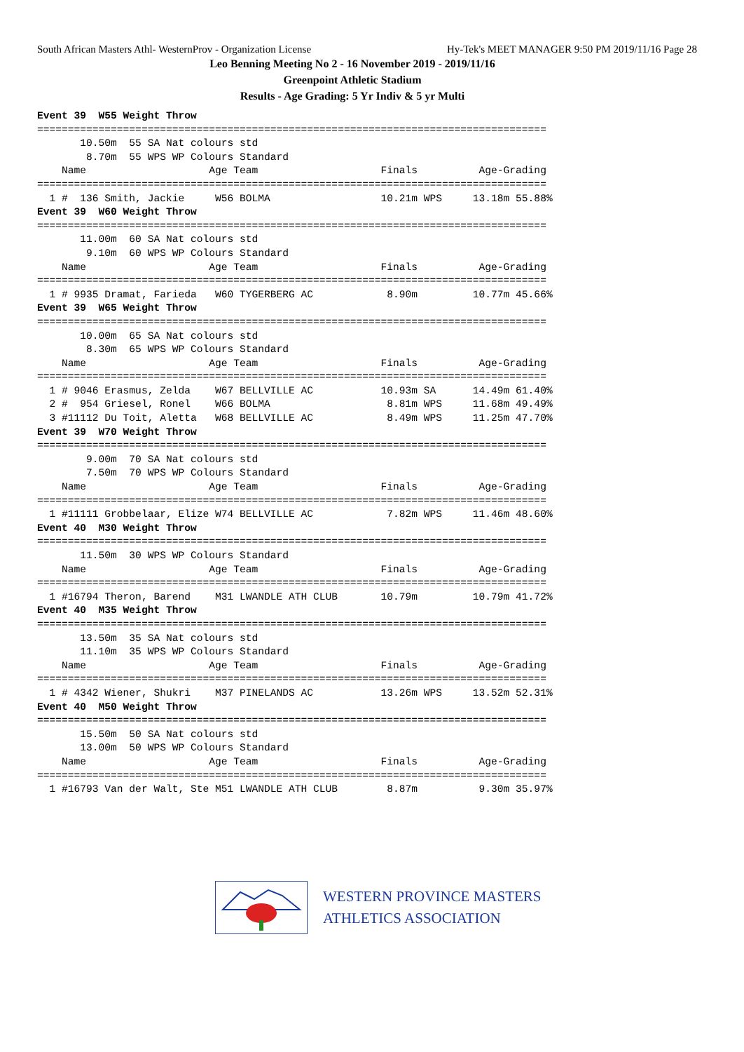South African Masters Athl- WesternProv - Organization License Hy-Tek's MEET MANAGER 9:50 PM 2019/11/16 Page 28
Leo Benning Meeting No 2 - 16 November 2019 - 2019/11/16
Greenpoint Athletic Stadium
Results - Age Grading: 5 Yr Indiv & 5 yr Multi
Event 39  W55 Weight Throw
===================================================================================
       10.50m  55 SA Nat colours std
        8.70m  55 WPS WP Colours Standard
    Name                    Age Team                    Finals          Age-Grading
===================================================================================
  1 #  136 Smith, Jackie     W56 BOLMA                  10.21m WPS     13.18m 55.88%
Event 39  W60 Weight Throw
===================================================================================
       11.00m  60 SA Nat colours std
        9.10m  60 WPS WP Colours Standard
    Name                    Age Team                    Finals          Age-Grading
===================================================================================
  1 # 9935 Dramat, Farieda   W60 TYGERBERG AC            8.90m         10.77m 45.66%
Event 39  W65 Weight Throw
===================================================================================
       10.00m  65 SA Nat colours std
        8.30m  65 WPS WP Colours Standard
    Name                    Age Team                    Finals          Age-Grading
===================================================================================
  1 # 9046 Erasmus, Zelda    W67 BELLVILLE AC           10.93m SA      14.49m 61.40%
  2 #  954 Griesel, Ronel    W66 BOLMA                   8.81m WPS     11.68m 49.49%
  3 #11112 Du Toit, Aletta   W68 BELLVILLE AC            8.49m WPS     11.25m 47.70%
Event 39  W70 Weight Throw
===================================================================================
        9.00m  70 SA Nat colours std
        7.50m  70 WPS WP Colours Standard
    Name                    Age Team                    Finals          Age-Grading
===================================================================================
  1 #11111 Grobbelaar, Elize W74 BELLVILLE AC            7.82m WPS     11.46m 48.60%
Event 40  M30 Weight Throw
===================================================================================
       11.50m  30 WPS WP Colours Standard
    Name                    Age Team                    Finals          Age-Grading
===================================================================================
  1 #16794 Theron, Barend    M31 LWANDLE ATH CLUB       10.79m         10.79m 41.72%
Event 40  M35 Weight Throw
===================================================================================
       13.50m  35 SA Nat colours std
       11.10m  35 WPS WP Colours Standard
    Name                    Age Team                    Finals          Age-Grading
===================================================================================
  1 # 4342 Wiener, Shukri    M37 PINELANDS AC           13.26m WPS     13.52m 52.31%
Event 40  M50 Weight Throw
===================================================================================
       15.50m  50 SA Nat colours std
       13.00m  50 WPS WP Colours Standard
    Name                    Age Team                    Finals          Age-Grading
===================================================================================
  1 #16793 Van der Walt, Ste M51 LWANDLE ATH CLUB        8.87m          9.30m 35.97%
WESTERN PROVINCE MASTERS
ATHLETICS ASSOCIATION